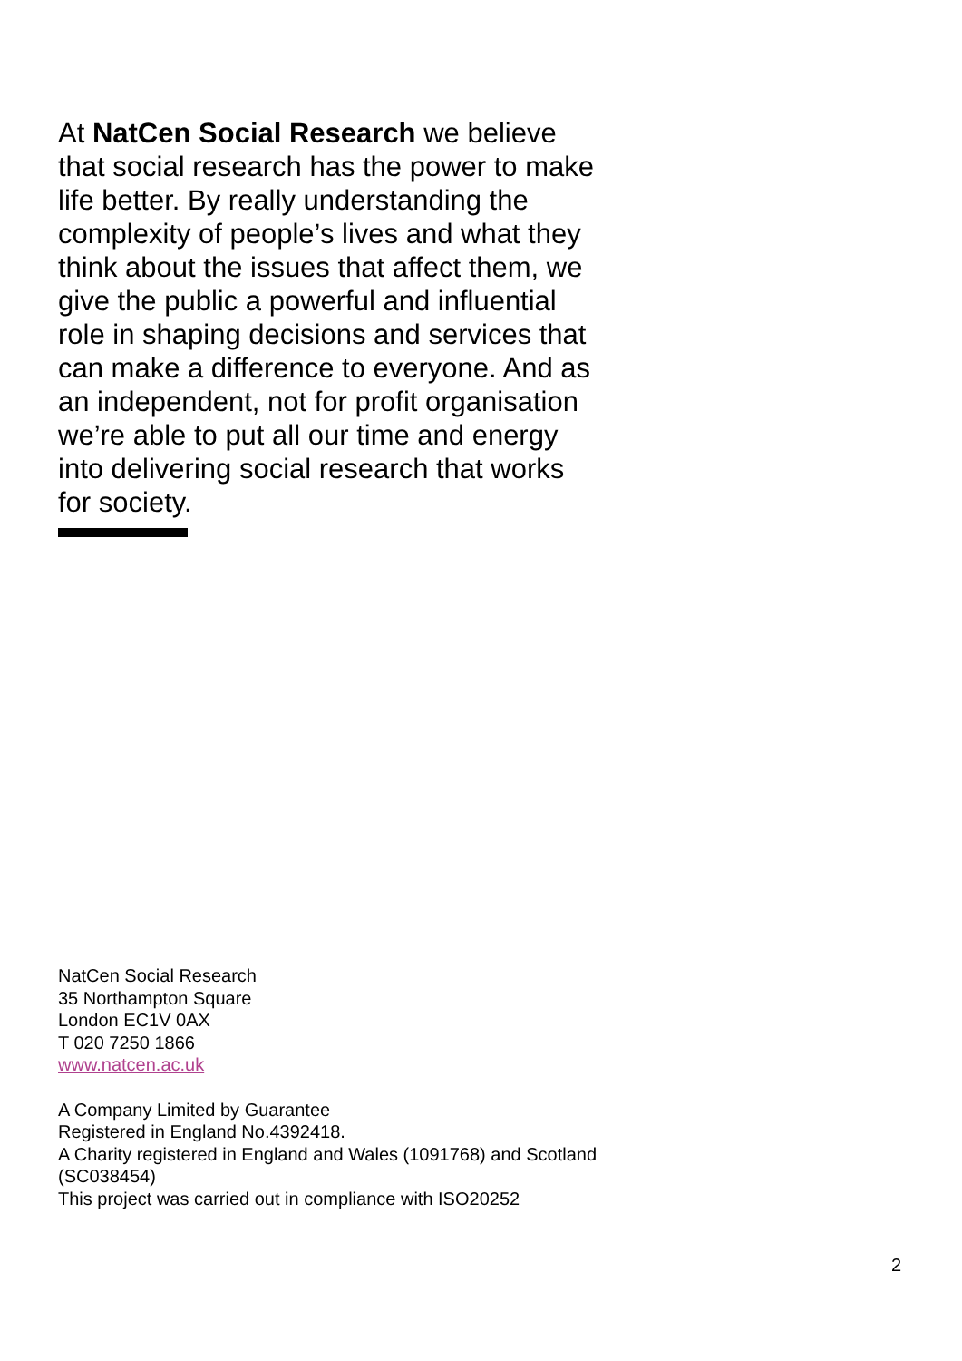At NatCen Social Research we believe that social research has the power to make life better. By really understanding the complexity of people’s lives and what they think about the issues that affect them, we give the public a powerful and influential role in shaping decisions and services that can make a difference to everyone. And as an independent, not for profit organisation we’re able to put all our time and energy into delivering social research that works for society.
NatCen Social Research
35 Northampton Square
London EC1V 0AX
T 020 7250 1866
www.natcen.ac.uk
A Company Limited by Guarantee
Registered in England No.4392418.
A Charity registered in England and Wales (1091768) and Scotland
(SC038454)
This project was carried out in compliance with ISO20252
2